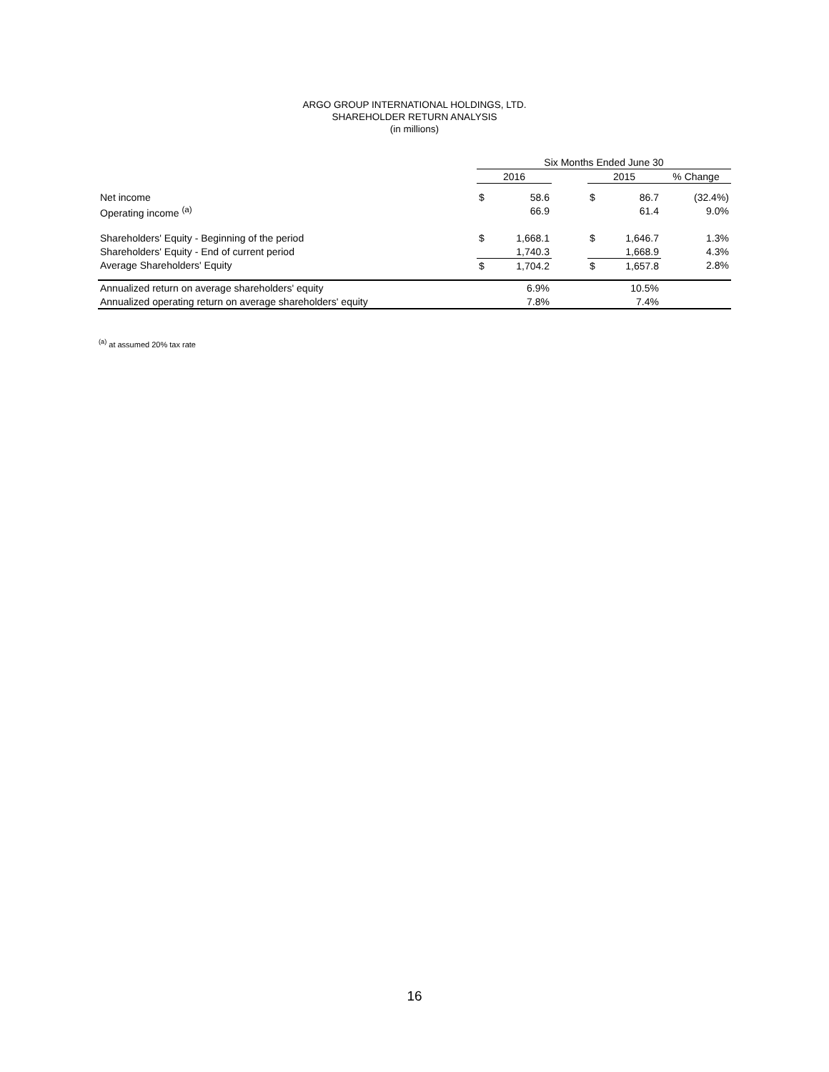ARGO GROUP INTERNATIONAL HOLDINGS, LTD.
SHAREHOLDER RETURN ANALYSIS
(in millions)
| | Six Months Ended June 30 | | | | | |
| | 2016 | | | 2015 | | % Change |
| Net income | $ | 58.6 | | $ | 86.7 | (32.4%) |
| Operating income <sup>(a)</sup> | | 66.9 | | | 61.4 | 9.0% |
| Shareholders' Equity - Beginning of the period | $ | 1,668.1 | | $ | 1,646.7 | 1.3% |
| Shareholders' Equity - End of current period | | 1,740.3 | | | 1,668.9 | 4.3% |
| Average Shareholders' Equity | $ | 1,704.2 | | $ | 1,657.8 | 2.8% |
| Annualized return on average shareholders' equity | | 6.9% | | | 10.5% | |
| Annualized operating return on average shareholders' equity | | 7.8% | | | 7.4% | |
<sup>(a)</sup> at assumed 20% tax rate
16